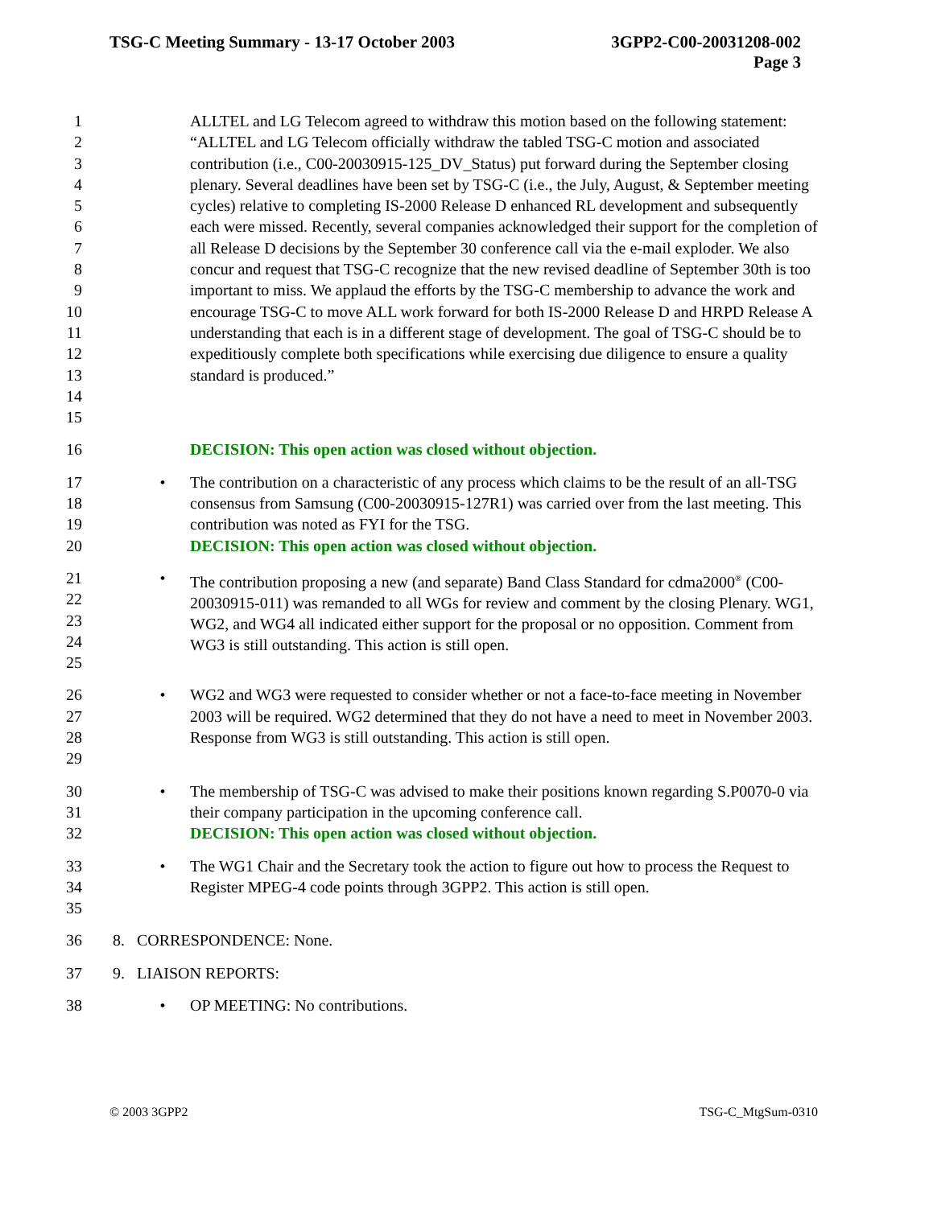TSG-C Meeting Summary - 13-17 October 2003
3GPP2-C00-20031208-002
Page 3
1
2
3
4
5
6
7
8
9
10
11
12
13
14
15
ALLTEL and LG Telecom agreed to withdraw this motion based on the following statement: “ALLTEL and LG Telecom officially withdraw the tabled TSG-C motion and associated contribution (i.e., C00-20030915-125_DV_Status) put forward during the September closing plenary. Several deadlines have been set by TSG-C (i.e., the July, August, & September meeting cycles) relative to completing IS-2000 Release D enhanced RL development and subsequently each were missed. Recently, several companies acknowledged their support for the completion of all Release D decisions by the September 30 conference call via the e-mail exploder. We also concur and request that TSG-C recognize that the new revised deadline of September 30th is too important to miss. We applaud the efforts by the TSG-C membership to advance the work and encourage TSG-C to move ALL work forward for both IS-2000 Release D and HRPD Release A understanding that each is in a different stage of development. The goal of TSG-C should be to expeditiously complete both specifications while exercising due diligence to ensure a quality standard is produced.”
16 DECISION: This open action was closed without objection.
17
18
19
20
• The contribution on a characteristic of any process which claims to be the result of an all-TSG consensus from Samsung (C00-20030915-127R1) was carried over from the last meeting. This contribution was noted as FYI for the TSG.
DECISION: This open action was closed without objection.
21
22
23
24
25
• The contribution proposing a new (and separate) Band Class Standard for cdma2000<sup>®</sup> (C00-20030915-011) was remanded to all WGs for review and comment by the closing Plenary. WG1, WG2, and WG4 all indicated either support for the proposal or no opposition. Comment from WG3 is still outstanding. This action is still open.
26
27
28
29
• WG2 and WG3 were requested to consider whether or not a face-to-face meeting in November 2003 will be required. WG2 determined that they do not have a need to meet in November 2003. Response from WG3 is still outstanding. This action is still open.
30
31
32
• The membership of TSG-C was advised to make their positions known regarding S.P0070-0 via their company participation in the upcoming conference call.
DECISION: This open action was closed without objection.
33
34
35
• The WG1 Chair and the Secretary took the action to figure out how to process the Request to Register MPEG-4 code points through 3GPP2. This action is still open.
36 8. CORRESPONDENCE: None.
37 9. LIAISON REPORTS:
38 • OP MEETING: No contributions.
© 2003 3GPP2 TSG-C_MtgSum-0310